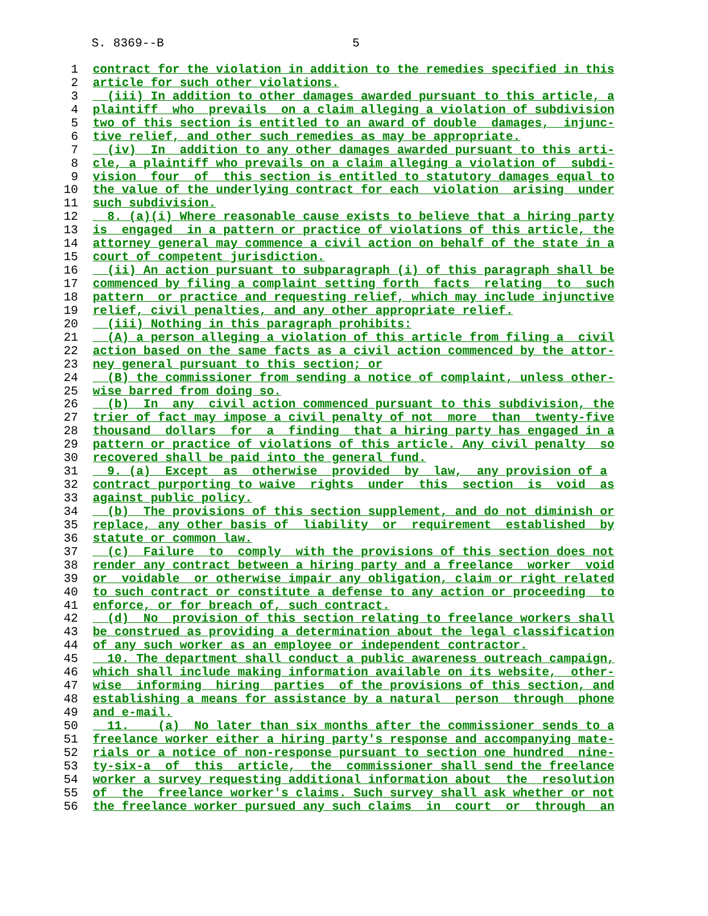S. 8369--B 5
1 contract for the violation in addition to the remedies specified in this
2 article for such other violations.
3 (iii) In addition to other damages awarded pursuant to this article, a
4 plaintiff who prevails on a claim alleging a violation of subdivision
5 two of this section is entitled to an award of double damages, injunc-
6 tive relief, and other such remedies as may be appropriate.
7 (iv) In addition to any other damages awarded pursuant to this arti-
8 cle, a plaintiff who prevails on a claim alleging a violation of subdi-
9 vision four of this section is entitled to statutory damages equal to
10 the value of the underlying contract for each violation arising under
11 such subdivision.
12 8. (a)(i) Where reasonable cause exists to believe that a hiring party
13 is engaged in a pattern or practice of violations of this article, the
14 attorney general may commence a civil action on behalf of the state in a
15 court of competent jurisdiction.
16 (ii) An action pursuant to subparagraph (i) of this paragraph shall be
17 commenced by filing a complaint setting forth facts relating to such
18 pattern or practice and requesting relief, which may include injunctive
19 relief, civil penalties, and any other appropriate relief.
20 (iii) Nothing in this paragraph prohibits:
21 (A) a person alleging a violation of this article from filing a civil
22 action based on the same facts as a civil action commenced by the attor-
23 ney general pursuant to this section; or
24 (B) the commissioner from sending a notice of complaint, unless other-
25 wise barred from doing so.
26 (b) In any civil action commenced pursuant to this subdivision, the
27 trier of fact may impose a civil penalty of not more than twenty-five
28 thousand dollars for a finding that a hiring party has engaged in a
29 pattern or practice of violations of this article. Any civil penalty so
30 recovered shall be paid into the general fund.
31 9. (a) Except as otherwise provided by law, any provision of a
32 contract purporting to waive rights under this section is void as
33 against public policy.
34 (b) The provisions of this section supplement, and do not diminish or
35 replace, any other basis of liability or requirement established by
36 statute or common law.
37 (c) Failure to comply with the provisions of this section does not
38 render any contract between a hiring party and a freelance worker void
39 or voidable or otherwise impair any obligation, claim or right related
40 to such contract or constitute a defense to any action or proceeding to
41 enforce, or for breach of, such contract.
42 (d) No provision of this section relating to freelance workers shall
43 be construed as providing a determination about the legal classification
44 of any such worker as an employee or independent contractor.
45 10. The department shall conduct a public awareness outreach campaign,
46 which shall include making information available on its website, other-
47 wise informing hiring parties of the provisions of this section, and
48 establishing a means for assistance by a natural person through phone
49 and e-mail.
50 11. (a) No later than six months after the commissioner sends to a
51 freelance worker either a hiring party's response and accompanying mate-
52 rials or a notice of non-response pursuant to section one hundred nine-
53 ty-six-a of this article, the commissioner shall send the freelance
54 worker a survey requesting additional information about the resolution
55 of the freelance worker's claims. Such survey shall ask whether or not
56 the freelance worker pursued any such claims in court or through an